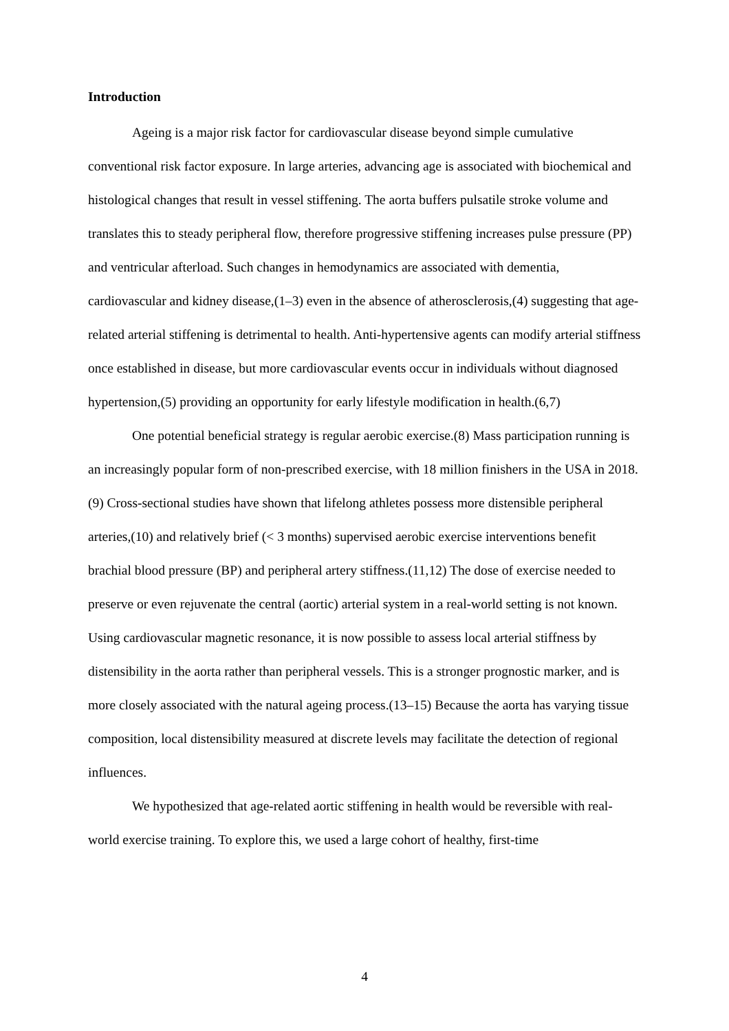Introduction
Ageing is a major risk factor for cardiovascular disease beyond simple cumulative conventional risk factor exposure. In large arteries, advancing age is associated with biochemical and histological changes that result in vessel stiffening. The aorta buffers pulsatile stroke volume and translates this to steady peripheral flow, therefore progressive stiffening increases pulse pressure (PP) and ventricular afterload. Such changes in hemodynamics are associated with dementia, cardiovascular and kidney disease,(1–3) even in the absence of atherosclerosis,(4) suggesting that age-related arterial stiffening is detrimental to health. Anti-hypertensive agents can modify arterial stiffness once established in disease, but more cardiovascular events occur in individuals without diagnosed hypertension,(5) providing an opportunity for early lifestyle modification in health.(6,7)
One potential beneficial strategy is regular aerobic exercise.(8) Mass participation running is an increasingly popular form of non-prescribed exercise, with 18 million finishers in the USA in 2018.(9) Cross-sectional studies have shown that lifelong athletes possess more distensible peripheral arteries,(10) and relatively brief (< 3 months) supervised aerobic exercise interventions benefit brachial blood pressure (BP) and peripheral artery stiffness.(11,12) The dose of exercise needed to preserve or even rejuvenate the central (aortic) arterial system in a real-world setting is not known. Using cardiovascular magnetic resonance, it is now possible to assess local arterial stiffness by distensibility in the aorta rather than peripheral vessels. This is a stronger prognostic marker, and is more closely associated with the natural ageing process.(13–15) Because the aorta has varying tissue composition, local distensibility measured at discrete levels may facilitate the detection of regional influences.
We hypothesized that age-related aortic stiffening in health would be reversible with real-world exercise training. To explore this, we used a large cohort of healthy, first-time
4